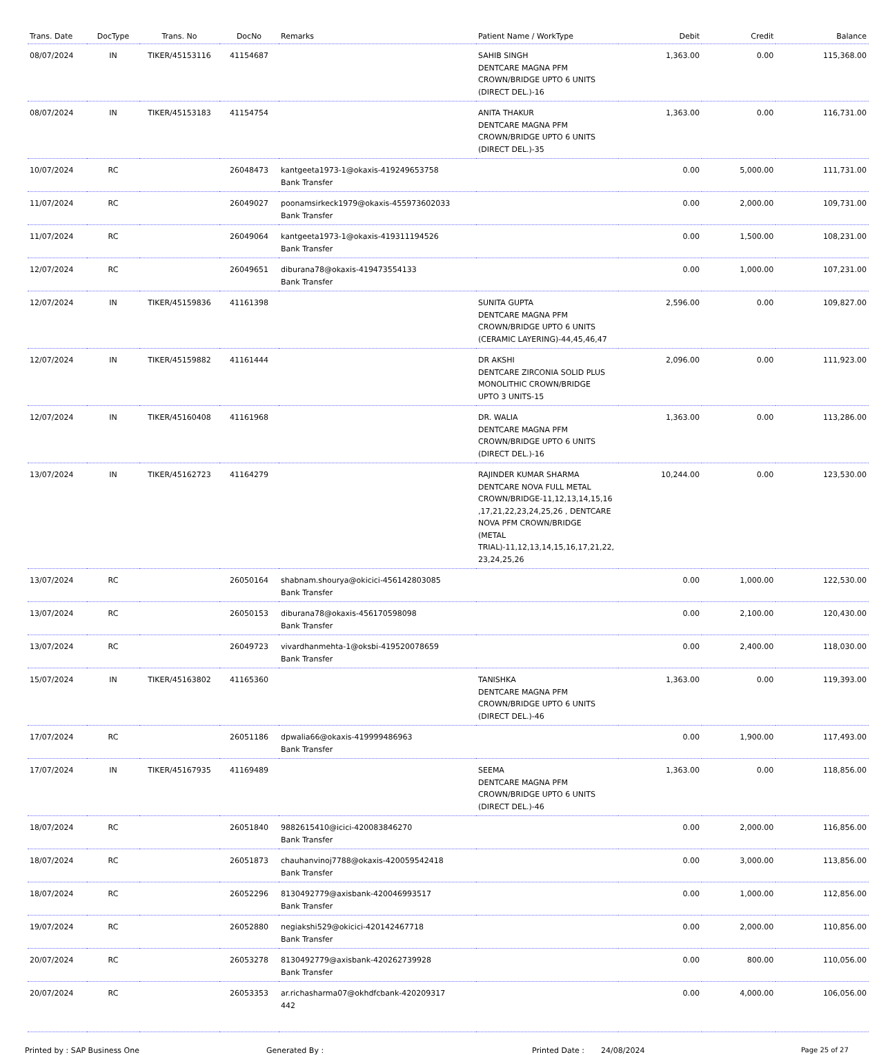| Trans. Date | DocType | Trans. No | DocNo | Remarks | Patient Name / WorkType | Debit | Credit | Balance |
| --- | --- | --- | --- | --- | --- | --- | --- | --- |
| 08/07/2024 | IN | TIKER/45153116 | 41154687 | | SAHIB SINGH DENTCARE MAGNA PFM CROWN/BRIDGE UPTO 6 UNITS (DIRECT DEL.)-16 | 1,363.00 | 0.00 | 115,368.00 |
| 08/07/2024 | IN | TIKER/45153183 | 41154754 | | ANITA THAKUR DENTCARE MAGNA PFM CROWN/BRIDGE UPTO 6 UNITS (DIRECT DEL.)-35 | 1,363.00 | 0.00 | 116,731.00 |
| 10/07/2024 | RC | | 26048473 | kantgeeta1973-1@okaxis-419249653758 Bank Transfer | | 0.00 | 5,000.00 | 111,731.00 |
| 11/07/2024 | RC | | 26049027 | poonamsirkeck1979@okaxis-455973602033 Bank Transfer | | 0.00 | 2,000.00 | 109,731.00 |
| 11/07/2024 | RC | | 26049064 | kantgeeta1973-1@okaxis-419311194526 Bank Transfer | | 0.00 | 1,500.00 | 108,231.00 |
| 12/07/2024 | RC | | 26049651 | diburana78@okaxis-419473554133 Bank Transfer | | 0.00 | 1,000.00 | 107,231.00 |
| 12/07/2024 | IN | TIKER/45159836 | 41161398 | | SUNITA GUPTA DENTCARE MAGNA PFM CROWN/BRIDGE UPTO 6 UNITS (CERAMIC LAYERING)-44,45,46,47 | 2,596.00 | 0.00 | 109,827.00 |
| 12/07/2024 | IN | TIKER/45159882 | 41161444 | | DR AKSHI DENTCARE ZIRCONIA SOLID PLUS MONOLITHIC CROWN/BRIDGE UPTO 3 UNITS-15 | 2,096.00 | 0.00 | 111,923.00 |
| 12/07/2024 | IN | TIKER/45160408 | 41161968 | | DR. WALIA DENTCARE MAGNA PFM CROWN/BRIDGE UPTO 6 UNITS (DIRECT DEL.)-16 | 1,363.00 | 0.00 | 113,286.00 |
| 13/07/2024 | IN | TIKER/45162723 | 41164279 | | RAJINDER KUMAR SHARMA DENTCARE NOVA FULL METAL CROWN/BRIDGE-11,12,13,14,15,16 ,17,21,22,23,24,25,26 , DENTCARE NOVA PFM CROWN/BRIDGE (METAL TRIAL)-11,12,13,14,15,16,17,21,22, 23,24,25,26 | 10,244.00 | 0.00 | 123,530.00 |
| 13/07/2024 | RC | | 26050164 | shabnam.shourya@okicici-456142803085 Bank Transfer | | 0.00 | 1,000.00 | 122,530.00 |
| 13/07/2024 | RC | | 26050153 | diburana78@okaxis-456170598098 Bank Transfer | | 0.00 | 2,100.00 | 120,430.00 |
| 13/07/2024 | RC | | 26049723 | vivardhanmehta-1@oksbi-419520078659 Bank Transfer | | 0.00 | 2,400.00 | 118,030.00 |
| 15/07/2024 | IN | TIKER/45163802 | 41165360 | | TANISHKA DENTCARE MAGNA PFM CROWN/BRIDGE UPTO 6 UNITS (DIRECT DEL.)-46 | 1,363.00 | 0.00 | 119,393.00 |
| 17/07/2024 | RC | | 26051186 | dpwalia66@okaxis-419999486963 Bank Transfer | | 0.00 | 1,900.00 | 117,493.00 |
| 17/07/2024 | IN | TIKER/45167935 | 41169489 | | SEEMA DENTCARE MAGNA PFM CROWN/BRIDGE UPTO 6 UNITS (DIRECT DEL.)-46 | 1,363.00 | 0.00 | 118,856.00 |
| 18/07/2024 | RC | | 26051840 | 9882615410@icici-420083846270 Bank Transfer | | 0.00 | 2,000.00 | 116,856.00 |
| 18/07/2024 | RC | | 26051873 | chauhanvinoj7788@okaxis-420059542418 Bank Transfer | | 0.00 | 3,000.00 | 113,856.00 |
| 18/07/2024 | RC | | 26052296 | 8130492779@axisbank-420046993517 Bank Transfer | | 0.00 | 1,000.00 | 112,856.00 |
| 19/07/2024 | RC | | 26052880 | negiakshi529@okicici-420142467718 Bank Transfer | | 0.00 | 2,000.00 | 110,856.00 |
| 20/07/2024 | RC | | 26053278 | 8130492779@axisbank-420262739928 Bank Transfer | | 0.00 | 800.00 | 110,056.00 |
| 20/07/2024 | RC | | 26053353 | ar.richasharma07@okhdfcbank-420209317 442 | | 0.00 | 4,000.00 | 106,056.00 |
Printed by : SAP Business One Generated By : Printed Date : 24/08/2024 Page 25 of 27